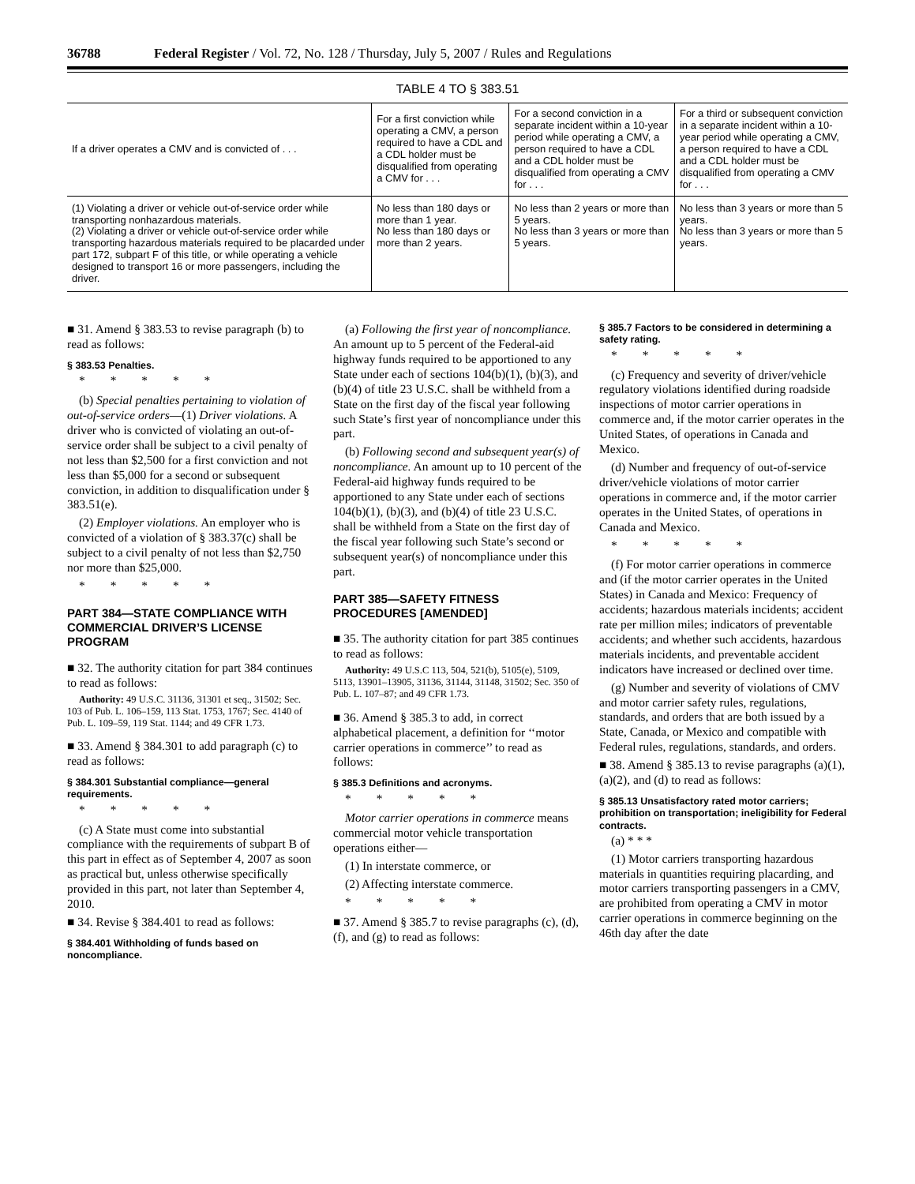36788 Federal Register / Vol. 72, No. 128 / Thursday, July 5, 2007 / Rules and Regulations
TABLE 4 TO § 383.51
| If a driver operates a CMV and is convicted of . . . | For a first conviction while operating a CMV, a person required to have a CDL and a CDL holder must be disqualified from operating a CMV for . . . | For a second conviction in a separate incident within a 10-year period while operating a CMV, a person required to have a CDL and a CDL holder must be disqualified from operating a CMV for . . . | For a third or subsequent conviction in a separate incident within a 10-year period while operating a CMV, a person required to have a CDL and a CDL holder must be disqualified from operating a CMV for . . . |
| --- | --- | --- | --- |
| (1) Violating a driver or vehicle out-of-service order while transporting nonhazardous materials. (2) Violating a driver or vehicle out-of-service order while transporting hazardous materials required to be placarded under part 172, subpart F of this title, or while operating a vehicle designed to transport 16 or more passengers, including the driver. | No less than 180 days or more than 1 year. No less than 180 days or more than 2 years. | No less than 2 years or more than 5 years. No less than 3 years or more than 5 years. | No less than 3 years or more than 5 years. No less than 3 years or more than 5 years. |
■ 31. Amend § 383.53 to revise paragraph (b) to read as follows:
§ 383.53 Penalties.
* * * * *
(b) Special penalties pertaining to violation of out-of-service orders—(1) Driver violations. A driver who is convicted of violating an out-of-service order shall be subject to a civil penalty of not less than $2,500 for a first conviction and not less than $5,000 for a second or subsequent conviction, in addition to disqualification under § 383.51(e).
(2) Employer violations. An employer who is convicted of a violation of § 383.37(c) shall be subject to a civil penalty of not less than $2,750 nor more than $25,000.
* * * * *
PART 384—STATE COMPLIANCE WITH COMMERCIAL DRIVER’S LICENSE PROGRAM
■ 32. The authority citation for part 384 continues to read as follows:
Authority: 49 U.S.C. 31136, 31301 et seq., 31502; Sec. 103 of Pub. L. 106–159, 113 Stat. 1753, 1767; Sec. 4140 of Pub. L. 109–59, 119 Stat. 1144; and 49 CFR 1.73.
■ 33. Amend § 384.301 to add paragraph (c) to read as follows:
§ 384.301 Substantial compliance—general requirements.
* * * * *
(c) A State must come into substantial compliance with the requirements of subpart B of this part in effect as of September 4, 2007 as soon as practical but, unless otherwise specifically provided in this part, not later than September 4, 2010.
■ 34. Revise § 384.401 to read as follows:
§ 384.401 Withholding of funds based on noncompliance.
(a) Following the first year of noncompliance. An amount up to 5 percent of the Federal-aid highway funds required to be apportioned to any State under each of sections 104(b)(1), (b)(3), and (b)(4) of title 23 U.S.C. shall be withheld from a State on the first day of the fiscal year following such State’s first year of noncompliance under this part.
(b) Following second and subsequent year(s) of noncompliance. An amount up to 10 percent of the Federal-aid highway funds required to be apportioned to any State under each of sections 104(b)(1), (b)(3), and (b)(4) of title 23 U.S.C. shall be withheld from a State on the first day of the fiscal year following such State’s second or subsequent year(s) of noncompliance under this part.
PART 385—SAFETY FITNESS PROCEDURES [AMENDED]
■ 35. The authority citation for part 385 continues to read as follows:
Authority: 49 U.S.C 113, 504, 521(b), 5105(e), 5109, 5113, 13901–13905, 31136, 31144, 31148, 31502; Sec. 350 of Pub. L. 107–87; and 49 CFR 1.73.
■ 36. Amend § 385.3 to add, in correct alphabetical placement, a definition for ‘‘motor carrier operations in commerce’’ to read as follows:
§ 385.3 Definitions and acronyms.
* * * * *
Motor carrier operations in commerce means commercial motor vehicle transportation operations either—
(1) In interstate commerce, or
(2) Affecting interstate commerce.
* * * * *
■ 37. Amend § 385.7 to revise paragraphs (c), (d), (f), and (g) to read as follows:
§ 385.7 Factors to be considered in determining a safety rating.
* * * * *
(c) Frequency and severity of driver/vehicle regulatory violations identified during roadside inspections of motor carrier operations in commerce and, if the motor carrier operates in the United States, of operations in Canada and Mexico.
(d) Number and frequency of out-of-service driver/vehicle violations of motor carrier operations in commerce and, if the motor carrier operates in the United States, of operations in Canada and Mexico.
* * * * *
(f) For motor carrier operations in commerce and (if the motor carrier operates in the United States) in Canada and Mexico: Frequency of accidents; hazardous materials incidents; accident rate per million miles; indicators of preventable accidents; and whether such accidents, hazardous materials incidents, and preventable accident indicators have increased or declined over time.
(g) Number and severity of violations of CMV and motor carrier safety rules, regulations, standards, and orders that are both issued by a State, Canada, or Mexico and compatible with Federal rules, regulations, standards, and orders.
■ 38. Amend § 385.13 to revise paragraphs (a)(1), (a)(2), and (d) to read as follows:
§ 385.13 Unsatisfactory rated motor carriers; prohibition on transportation; ineligibility for Federal contracts.
(a) * * *
(1) Motor carriers transporting hazardous materials in quantities requiring placarding, and motor carriers transporting passengers in a CMV, are prohibited from operating a CMV in motor carrier operations in commerce beginning on the 46th day after the date